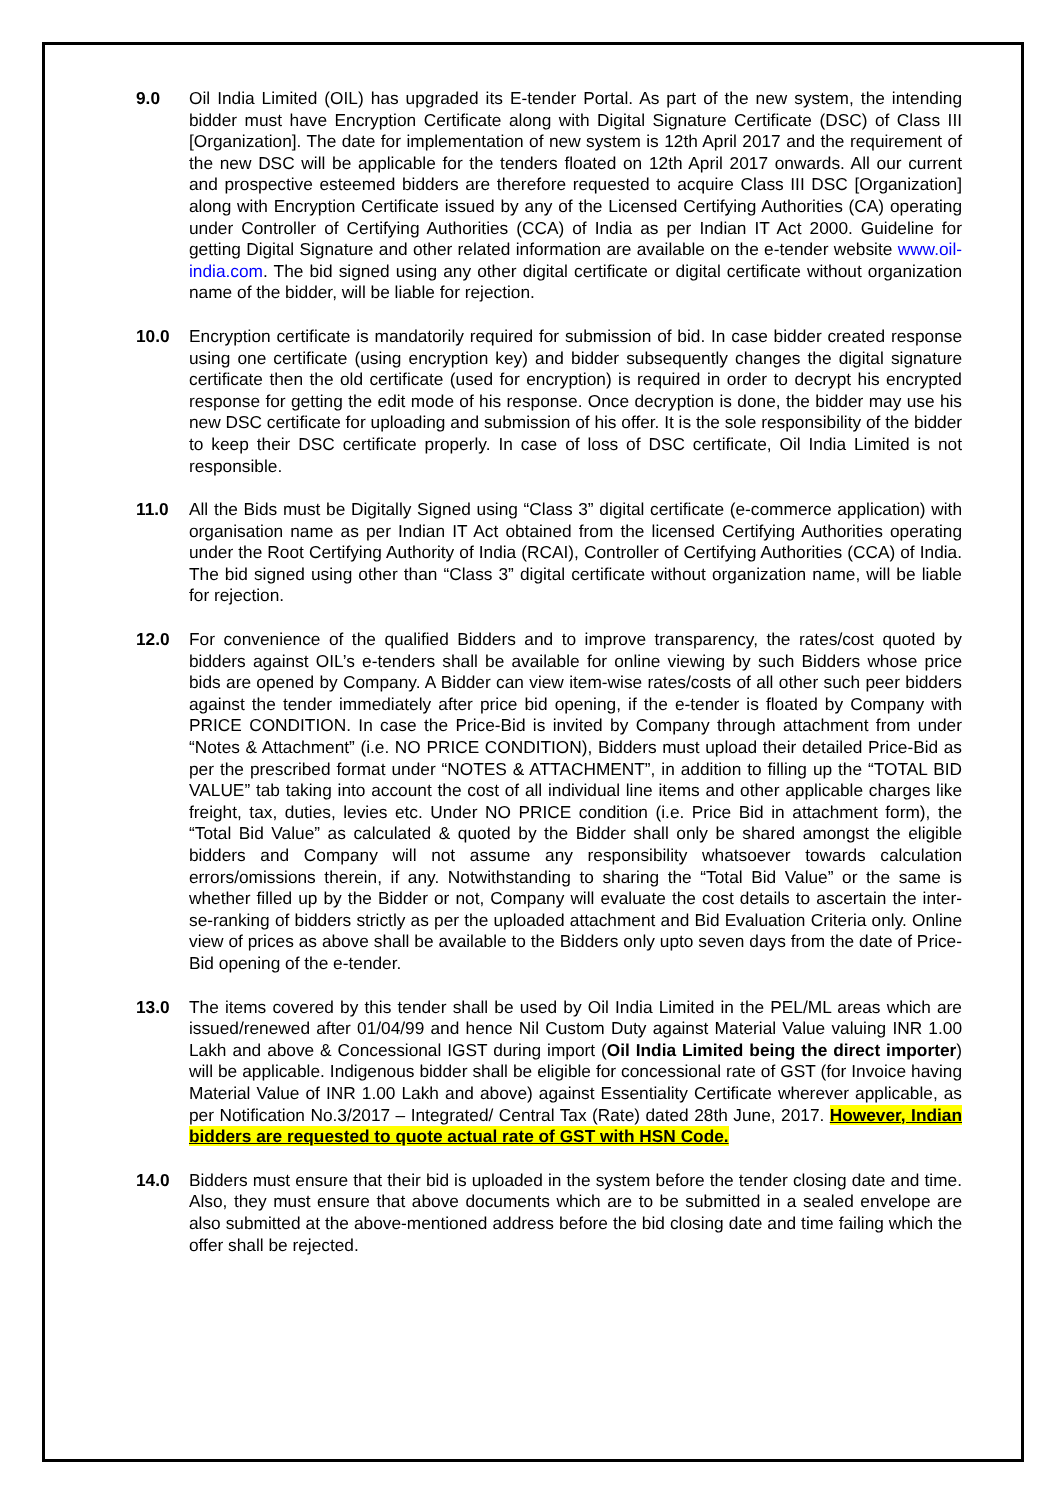9.0 Oil India Limited (OIL) has upgraded its E-tender Portal. As part of the new system, the intending bidder must have Encryption Certificate along with Digital Signature Certificate (DSC) of Class III [Organization]. The date for implementation of new system is 12th April 2017 and the requirement of the new DSC will be applicable for the tenders floated on 12th April 2017 onwards. All our current and prospective esteemed bidders are therefore requested to acquire Class III DSC [Organization] along with Encryption Certificate issued by any of the Licensed Certifying Authorities (CA) operating under Controller of Certifying Authorities (CCA) of India as per Indian IT Act 2000. Guideline for getting Digital Signature and other related information are available on the e-tender website www.oil-india.com. The bid signed using any other digital certificate or digital certificate without organization name of the bidder, will be liable for rejection.
10.0 Encryption certificate is mandatorily required for submission of bid. In case bidder created response using one certificate (using encryption key) and bidder subsequently changes the digital signature certificate then the old certificate (used for encryption) is required in order to decrypt his encrypted response for getting the edit mode of his response. Once decryption is done, the bidder may use his new DSC certificate for uploading and submission of his offer. It is the sole responsibility of the bidder to keep their DSC certificate properly. In case of loss of DSC certificate, Oil India Limited is not responsible.
11.0 All the Bids must be Digitally Signed using “Class 3” digital certificate (e-commerce application) with organisation name as per Indian IT Act obtained from the licensed Certifying Authorities operating under the Root Certifying Authority of India (RCAI), Controller of Certifying Authorities (CCA) of India. The bid signed using other than “Class 3” digital certificate without organization name, will be liable for rejection.
12.0 For convenience of the qualified Bidders and to improve transparency, the rates/cost quoted by bidders against OIL’s e-tenders shall be available for online viewing by such Bidders whose price bids are opened by Company. A Bidder can view item-wise rates/costs of all other such peer bidders against the tender immediately after price bid opening, if the e-tender is floated by Company with PRICE CONDITION. In case the Price-Bid is invited by Company through attachment from under “Notes & Attachment” (i.e. NO PRICE CONDITION), Bidders must upload their detailed Price-Bid as per the prescribed format under “NOTES & ATTACHMENT”, in addition to filling up the “TOTAL BID VALUE” tab taking into account the cost of all individual line items and other applicable charges like freight, tax, duties, levies etc. Under NO PRICE condition (i.e. Price Bid in attachment form), the “Total Bid Value” as calculated & quoted by the Bidder shall only be shared amongst the eligible bidders and Company will not assume any responsibility whatsoever towards calculation errors/omissions therein, if any. Notwithstanding to sharing the “Total Bid Value” or the same is whether filled up by the Bidder or not, Company will evaluate the cost details to ascertain the inter-se-ranking of bidders strictly as per the uploaded attachment and Bid Evaluation Criteria only. Online view of prices as above shall be available to the Bidders only upto seven days from the date of Price-Bid opening of the e-tender.
13.0 The items covered by this tender shall be used by Oil India Limited in the PEL/ML areas which are issued/renewed after 01/04/99 and hence Nil Custom Duty against Material Value valuing INR 1.00 Lakh and above & Concessional IGST during import (Oil India Limited being the direct importer) will be applicable. Indigenous bidder shall be eligible for concessional rate of GST (for Invoice having Material Value of INR 1.00 Lakh and above) against Essentiality Certificate wherever applicable, as per Notification No.3/2017 – Integrated/ Central Tax (Rate) dated 28th June, 2017. However, Indian bidders are requested to quote actual rate of GST with HSN Code.
14.0 Bidders must ensure that their bid is uploaded in the system before the tender closing date and time. Also, they must ensure that above documents which are to be submitted in a sealed envelope are also submitted at the above-mentioned address before the bid closing date and time failing which the offer shall be rejected.